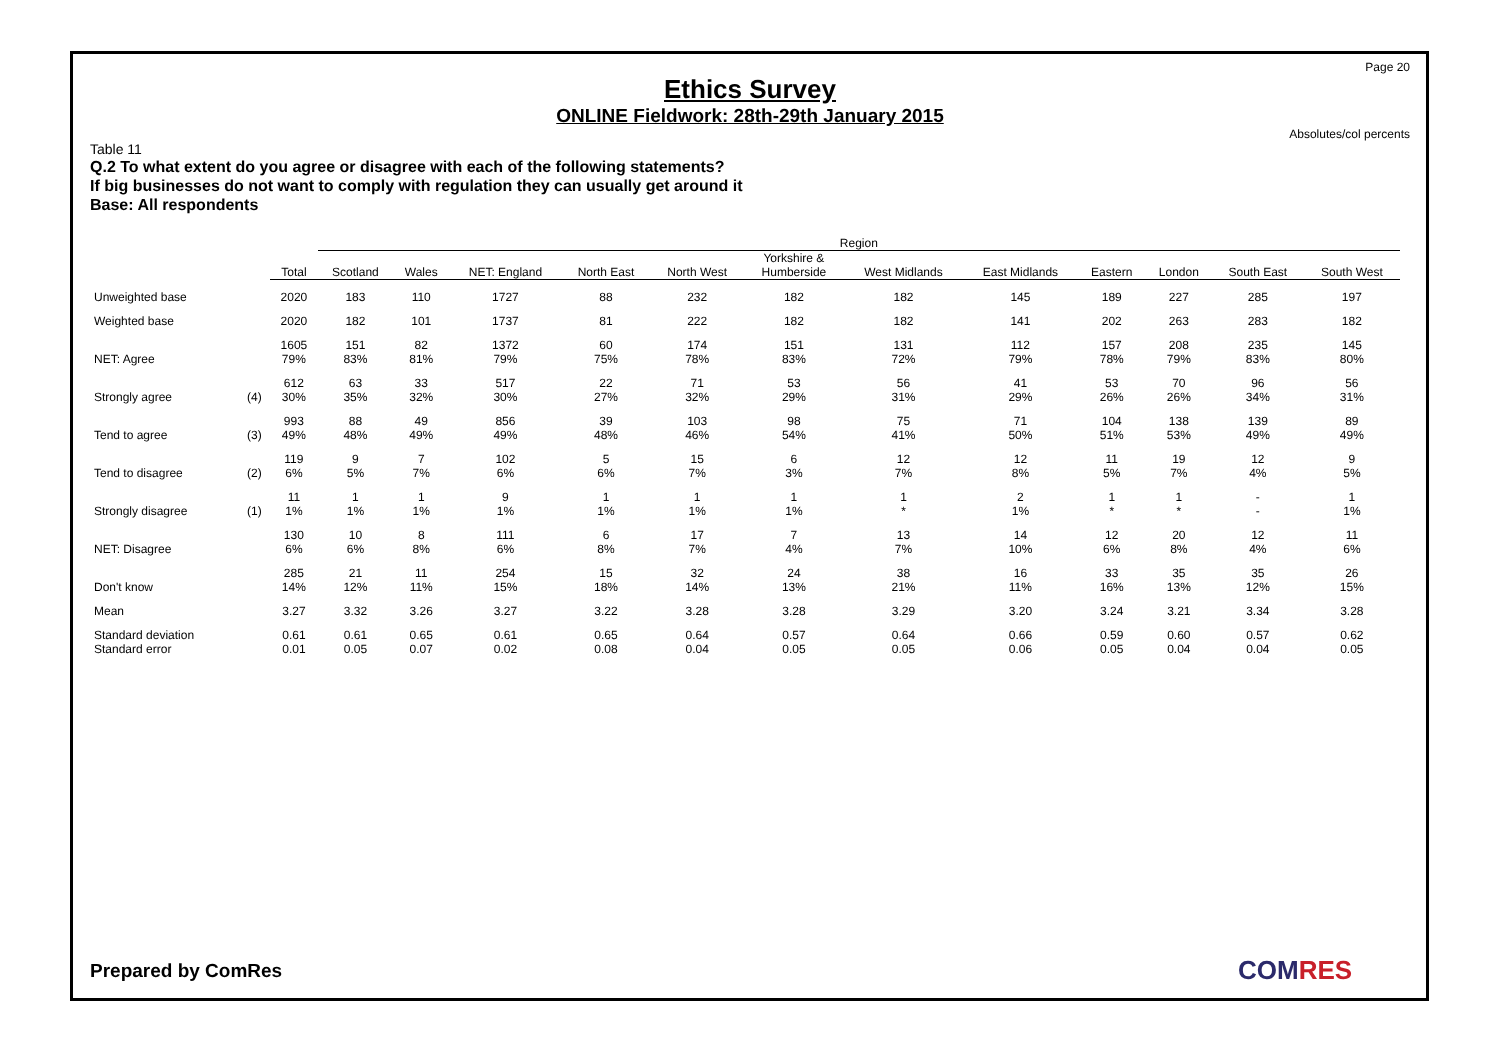Page 20
Ethics Survey
ONLINE Fieldwork: 28th-29th January 2015
Absolutes/col percents
Table 11
Q.2 To what extent do you agree or disagree with each of the following statements?
If big businesses do not want to comply with regulation they can usually get around it
Base: All respondents
| | | | Region | | | | | | | | | | | |
| --- | --- | --- | --- | --- | --- | --- | --- | --- | --- | --- | --- | --- | --- | --- |
| | | Total | Scotland | Wales | NET: England | North East | North West | Yorkshire & Humberside | West Midlands | East Midlands | Eastern | London | South East | South West |
| Unweighted base | | 2020 | 183 | 110 | 1727 | 88 | 232 | 182 | 182 | 145 | 189 | 227 | 285 | 197 |
| Weighted base | | 2020 | 182 | 101 | 1737 | 81 | 222 | 182 | 182 | 141 | 202 | 263 | 283 | 182 |
| NET: Agree | | 1605 79% | 151 83% | 82 81% | 1372 79% | 60 75% | 174 78% | 151 83% | 131 72% | 112 79% | 157 78% | 208 79% | 235 83% | 145 80% |
| Strongly agree | (4) | 612 30% | 63 35% | 33 32% | 517 30% | 22 27% | 71 32% | 53 29% | 56 31% | 41 29% | 53 26% | 70 26% | 96 34% | 56 31% |
| Tend to agree | (3) | 993 49% | 88 48% | 49 49% | 856 49% | 39 48% | 103 46% | 98 54% | 75 41% | 71 50% | 104 51% | 138 53% | 139 49% | 89 49% |
| Tend to disagree | (2) | 119 6% | 9 5% | 7 7% | 102 6% | 5 6% | 15 7% | 6 3% | 12 7% | 12 8% | 11 5% | 19 7% | 12 4% | 9 5% |
| Strongly disagree | (1) | 11 1% | 1 1% | 1 1% | 9 1% | 1 1% | 1 1% | 1 1% | 1 * | 2 1% | 1 * | 1 * | - - | 1 1% |
| NET: Disagree | | 130 6% | 10 6% | 8 8% | 111 6% | 6 8% | 17 7% | 7 4% | 13 7% | 14 10% | 12 6% | 20 8% | 12 4% | 11 6% |
| Don't know | | 285 14% | 21 12% | 11 11% | 254 15% | 15 18% | 32 14% | 24 13% | 38 21% | 16 11% | 33 16% | 35 13% | 35 12% | 26 15% |
| Mean | | 3.27 | 3.32 | 3.26 | 3.27 | 3.22 | 3.28 | 3.28 | 3.29 | 3.20 | 3.24 | 3.21 | 3.34 | 3.28 |
| Standard deviation Standard error | | 0.61 0.01 | 0.61 0.05 | 0.65 0.07 | 0.61 0.02 | 0.65 0.08 | 0.64 0.04 | 0.57 0.05 | 0.64 0.05 | 0.66 0.06 | 0.59 0.05 | 0.60 0.04 | 0.57 0.04 | 0.62 0.05 |
Prepared by ComRes COMRES